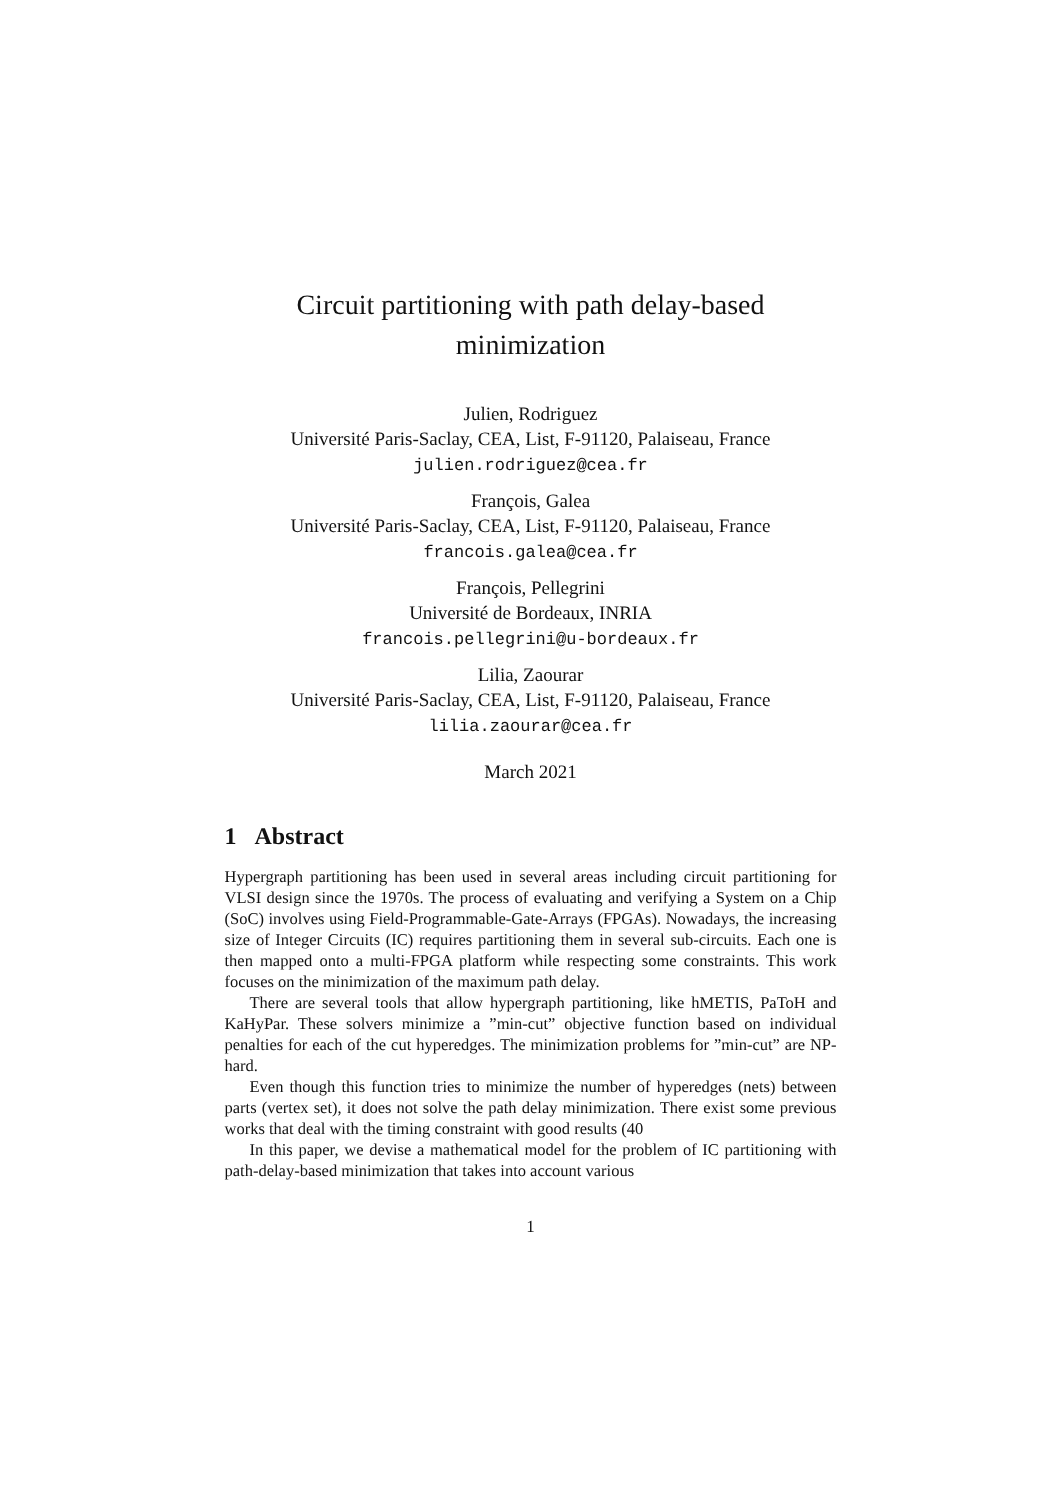Circuit partitioning with path delay-based
minimization
Julien, Rodriguez
Université Paris-Saclay, CEA, List, F-91120, Palaiseau, France
julien.rodriguez@cea.fr
François, Galea
Université Paris-Saclay, CEA, List, F-91120, Palaiseau, France
francois.galea@cea.fr
François, Pellegrini
Université de Bordeaux, INRIA
francois.pellegrini@u-bordeaux.fr
Lilia, Zaourar
Université Paris-Saclay, CEA, List, F-91120, Palaiseau, France
lilia.zaourar@cea.fr
March 2021
1 Abstract
Hypergraph partitioning has been used in several areas including circuit partitioning for VLSI design since the 1970s. The process of evaluating and verifying a System on a Chip (SoC) involves using Field-Programmable-Gate-Arrays (FPGAs). Nowadays, the increasing size of Integer Circuits (IC) requires partitioning them in several sub-circuits. Each one is then mapped onto a multi-FPGA platform while respecting some constraints. This work focuses on the minimization of the maximum path delay.
There are several tools that allow hypergraph partitioning, like hMETIS, PaToH and KaHyPar. These solvers minimize a ”min-cut” objective function based on individual penalties for each of the cut hyperedges. The minimization problems for ”min-cut” are NP-hard.
Even though this function tries to minimize the number of hyperedges (nets) between parts (vertex set), it does not solve the path delay minimization. There exist some previous works that deal with the timing constraint with good results (40
In this paper, we devise a mathematical model for the problem of IC partitioning with path-delay-based minimization that takes into account various
1